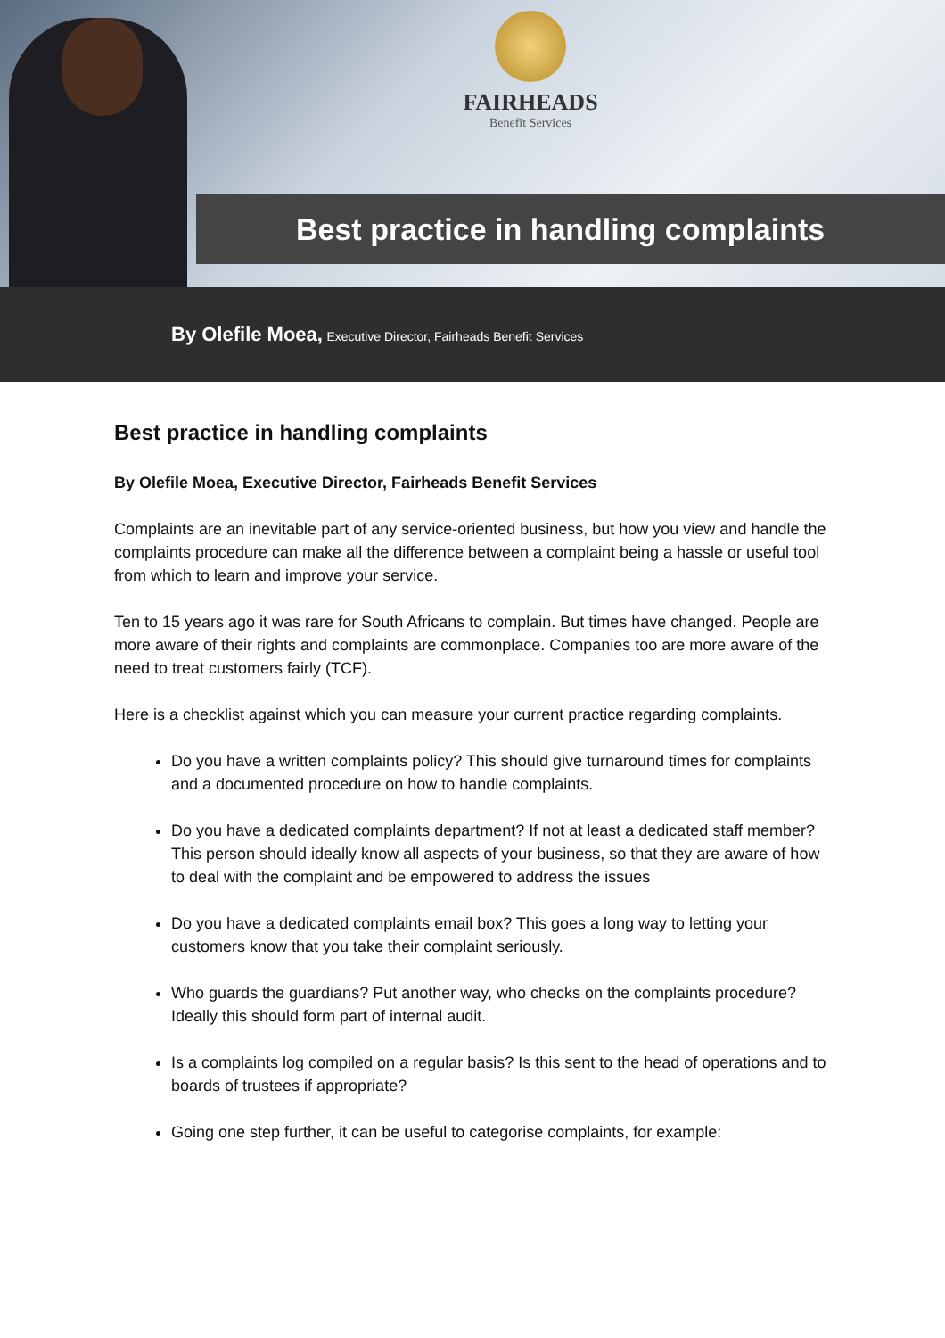FAIRHEADS
Benefit Services
Best practice in handling complaints
By Olefile Moea, Executive Director, Fairheads Benefit Services
Best practice in handling complaints
By Olefile Moea, Executive Director, Fairheads Benefit Services
Complaints are an inevitable part of any service-oriented business, but how you view and handle the complaints procedure can make all the difference between a complaint being a hassle or useful tool from which to learn and improve your service.
Ten to 15 years ago it was rare for South Africans to complain. But times have changed. People are more aware of their rights and complaints are commonplace. Companies too are more aware of the need to treat customers fairly (TCF).
Here is a checklist against which you can measure your current practice regarding complaints.
Do you have a written complaints policy? This should give turnaround times for complaints and a documented procedure on how to handle complaints.
Do you have a dedicated complaints department? If not at least a dedicated staff member? This person should ideally know all aspects of your business, so that they are aware of how to deal with the complaint and be empowered to address the issues
Do you have a dedicated complaints email box? This goes a long way to letting your customers know that you take their complaint seriously.
Who guards the guardians? Put another way, who checks on the complaints procedure? Ideally this should form part of internal audit.
Is a complaints log compiled on a regular basis? Is this sent to the head of operations and to boards of trustees if appropriate?
Going one step further, it can be useful to categorise complaints, for example: